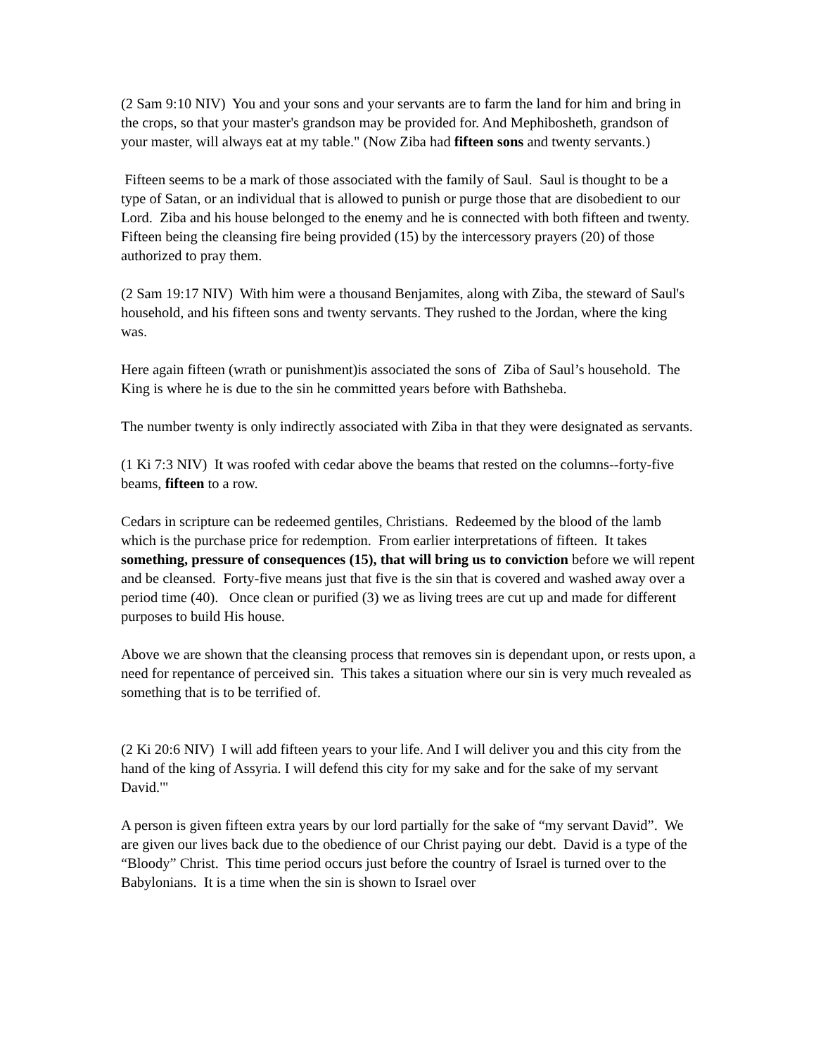(2 Sam 9:10 NIV) You and your sons and your servants are to farm the land for him and bring in the crops, so that your master's grandson may be provided for. And Mephibosheth, grandson of your master, will always eat at my table." (Now Ziba had fifteen sons and twenty servants.)
Fifteen seems to be a mark of those associated with the family of Saul. Saul is thought to be a type of Satan, or an individual that is allowed to punish or purge those that are disobedient to our Lord. Ziba and his house belonged to the enemy and he is connected with both fifteen and twenty. Fifteen being the cleansing fire being provided (15) by the intercessory prayers (20) of those authorized to pray them.
(2 Sam 19:17 NIV) With him were a thousand Benjamites, along with Ziba, the steward of Saul's household, and his fifteen sons and twenty servants. They rushed to the Jordan, where the king was.
Here again fifteen (wrath or punishment)is associated the sons of Ziba of Saul’s household. The King is where he is due to the sin he committed years before with Bathsheba.
The number twenty is only indirectly associated with Ziba in that they were designated as servants.
(1 Ki 7:3 NIV) It was roofed with cedar above the beams that rested on the columns--forty-five beams, fifteen to a row.
Cedars in scripture can be redeemed gentiles, Christians. Redeemed by the blood of the lamb which is the purchase price for redemption. From earlier interpretations of fifteen. It takes something, pressure of consequences (15), that will bring us to conviction before we will repent and be cleansed. Forty-five means just that five is the sin that is covered and washed away over a period time (40). Once clean or purified (3) we as living trees are cut up and made for different purposes to build His house.
Above we are shown that the cleansing process that removes sin is dependant upon, or rests upon, a need for repentance of perceived sin. This takes a situation where our sin is very much revealed as something that is to be terrified of.
(2 Ki 20:6 NIV) I will add fifteen years to your life. And I will deliver you and this city from the hand of the king of Assyria. I will defend this city for my sake and for the sake of my servant David.'"
A person is given fifteen extra years by our lord partially for the sake of “my servant David”. We are given our lives back due to the obedience of our Christ paying our debt. David is a type of the “Bloody” Christ. This time period occurs just before the country of Israel is turned over to the Babylonians. It is a time when the sin is shown to Israel over